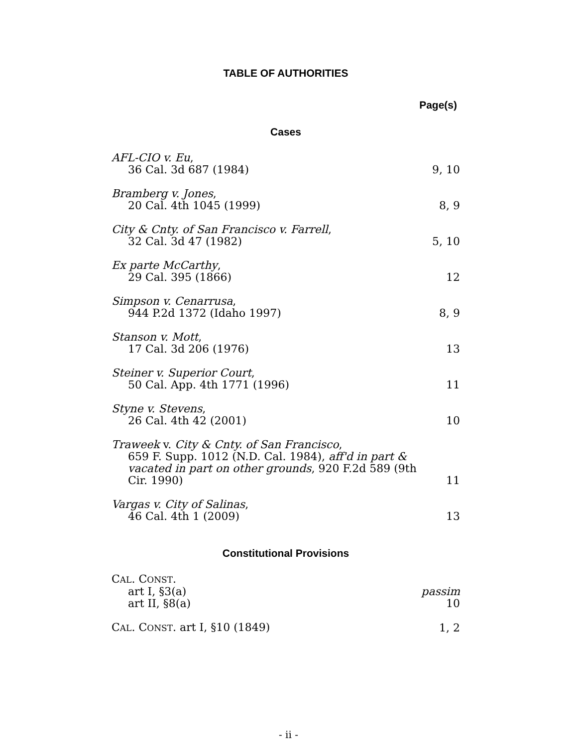TABLE OF AUTHORITIES
Page(s)
Cases
AFL-CIO v. Eu,
36 Cal. 3d 687 (1984) 9, 10
Bramberg v. Jones,
20 Cal. 4th 1045 (1999) 8, 9
City & Cnty. of San Francisco v. Farrell,
32 Cal. 3d 47 (1982) 5, 10
Ex parte McCarthy,
29 Cal. 395 (1866) 12
Simpson v. Cenarrusa,
944 P.2d 1372 (Idaho 1997) 8, 9
Stanson v. Mott,
17 Cal. 3d 206 (1976) 13
Steiner v. Superior Court,
50 Cal. App. 4th 1771 (1996) 11
Styne v. Stevens,
26 Cal. 4th 42 (2001) 10
Traweek v. City & Cnty. of San Francisco,
659 F. Supp. 1012 (N.D. Cal. 1984), aff'd in part & vacated in part on other grounds, 920 F.2d 589 (9th Cir. 1990) 11
Vargas v. City of Salinas,
46 Cal. 4th 1 (2009) 13
Constitutional Provisions
CAL. CONST.
art I, §3(a) passim
art II, §8(a) 10
CAL. CONST. art I, §10 (1849) 1, 2
- ii -